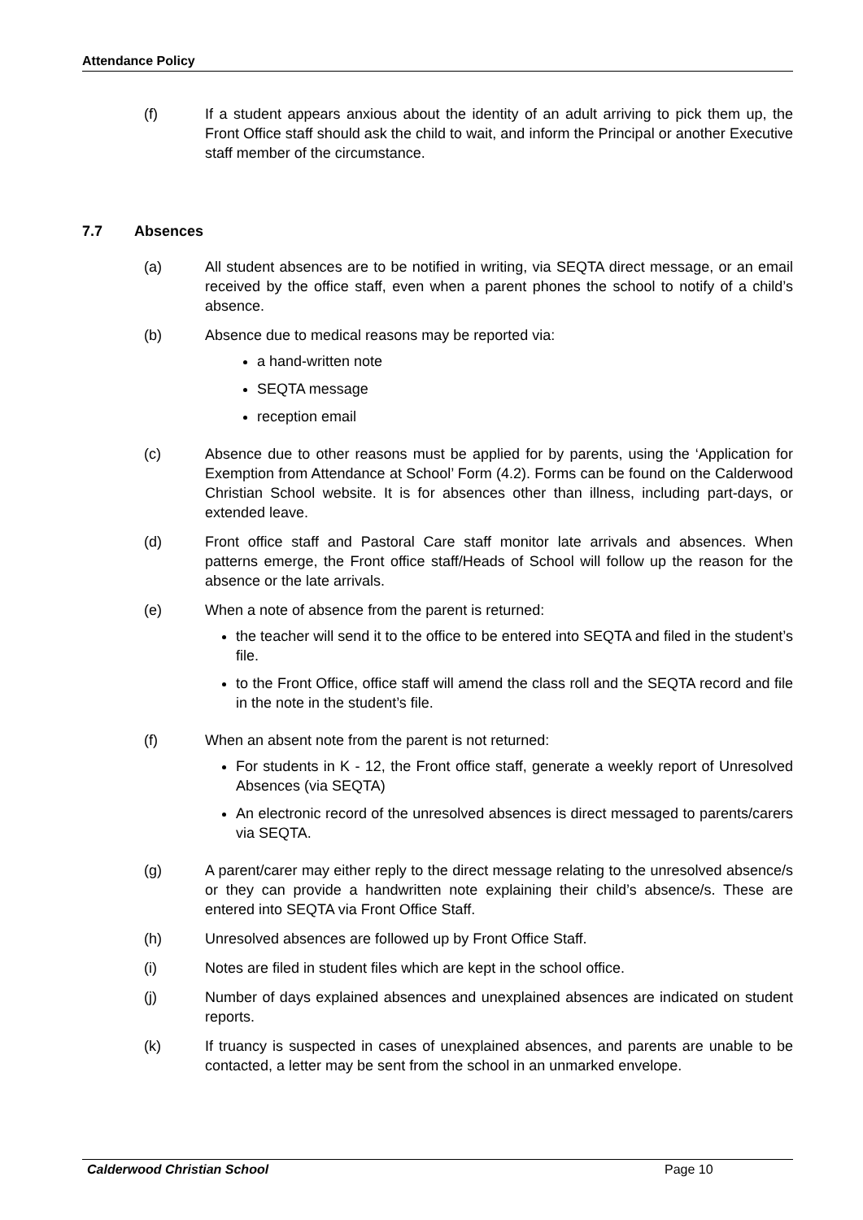Attendance Policy
(f) If a student appears anxious about the identity of an adult arriving to pick them up, the Front Office staff should ask the child to wait, and inform the Principal or another Executive staff member of the circumstance.
7.7 Absences
(a) All student absences are to be notified in writing, via SEQTA direct message, or an email received by the office staff, even when a parent phones the school to notify of a child’s absence.
(b) Absence due to medical reasons may be reported via:
a hand-written note
SEQTA message
reception email
(c) Absence due to other reasons must be applied for by parents, using the ‘Application for Exemption from Attendance at School’ Form (4.2). Forms can be found on the Calderwood Christian School website. It is for absences other than illness, including part-days, or extended leave.
(d) Front office staff and Pastoral Care staff monitor late arrivals and absences. When patterns emerge, the Front office staff/Heads of School will follow up the reason for the absence or the late arrivals.
(e) When a note of absence from the parent is returned:
the teacher will send it to the office to be entered into SEQTA and filed in the student’s file.
to the Front Office, office staff will amend the class roll and the SEQTA record and file in the note in the student’s file.
(f) When an absent note from the parent is not returned:
For students in K - 12, the Front office staff, generate a weekly report of Unresolved Absences (via SEQTA)
An electronic record of the unresolved absences is direct messaged to parents/carers via SEQTA.
(g) A parent/carer may either reply to the direct message relating to the unresolved absence/s or they can provide a handwritten note explaining their child’s absence/s. These are entered into SEQTA via Front Office Staff.
(h) Unresolved absences are followed up by Front Office Staff.
(i) Notes are filed in student files which are kept in the school office.
(j) Number of days explained absences and unexplained absences are indicated on student reports.
(k) If truancy is suspected in cases of unexplained absences, and parents are unable to be contacted, a letter may be sent from the school in an unmarked envelope.
Calderwood Christian School Page 10